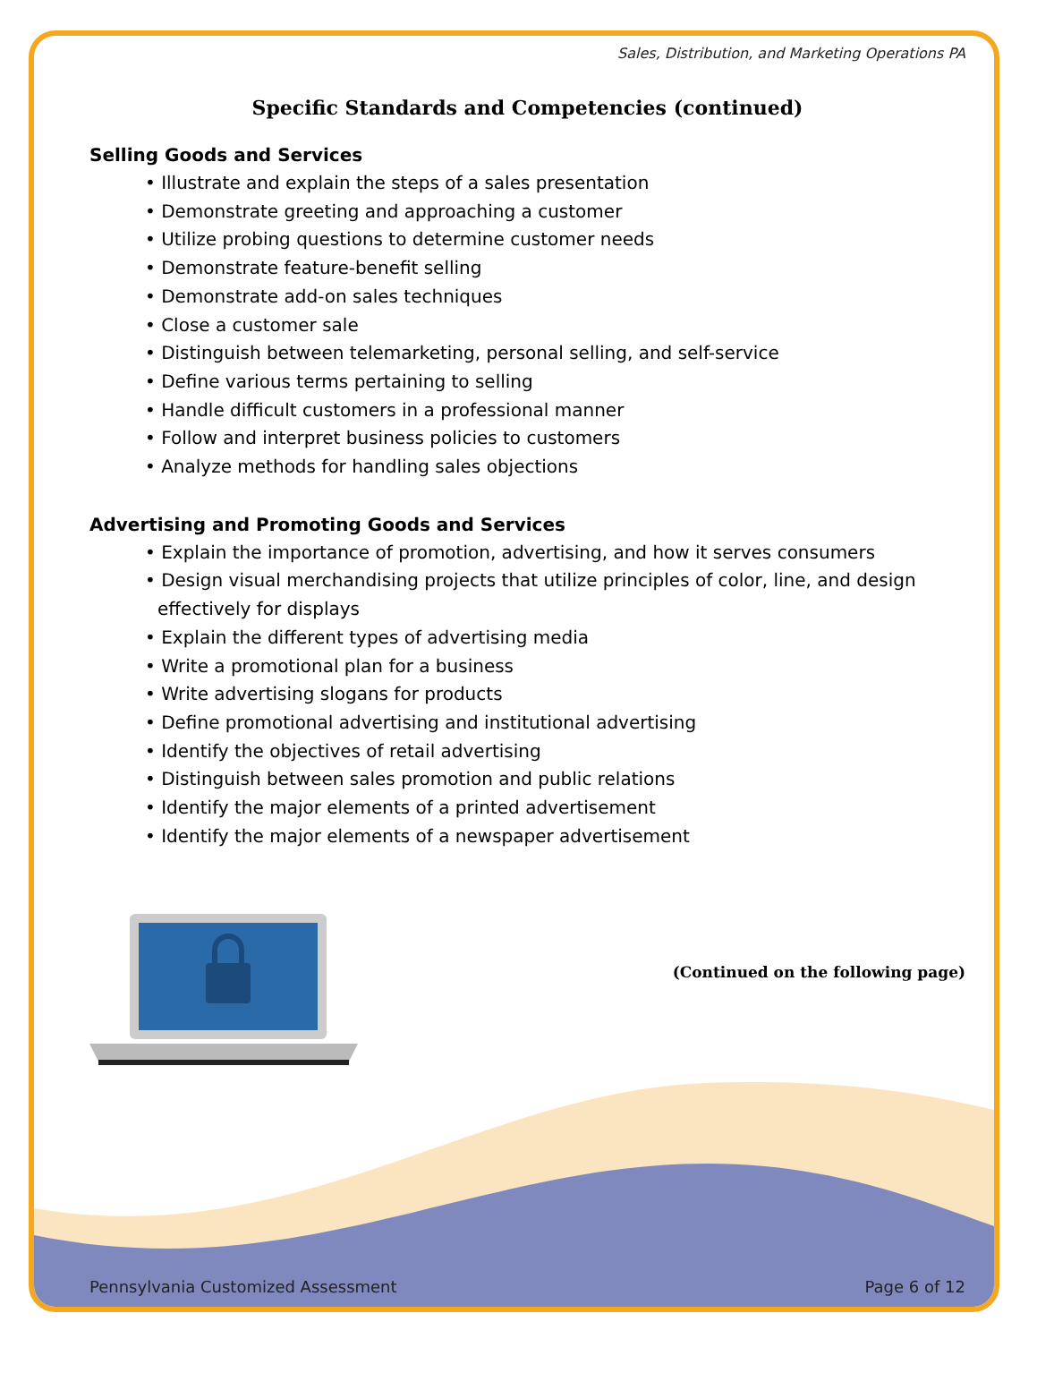Sales, Distribution, and Marketing Operations PA
Specific Standards and Competencies (continued)
Selling Goods and Services
• Illustrate and explain the steps of a sales presentation
• Demonstrate greeting and approaching a customer
• Utilize probing questions to determine customer needs
• Demonstrate feature-benefit selling
• Demonstrate add-on sales techniques
• Close a customer sale
• Distinguish between telemarketing, personal selling, and self-service
• Define various terms pertaining to selling
• Handle difficult customers in a professional manner
• Follow and interpret business policies to customers
• Analyze methods for handling sales objections
Advertising and Promoting Goods and Services
• Explain the importance of promotion, advertising, and how it serves consumers
• Design visual merchandising projects that utilize principles of color, line, and design effectively for displays
• Explain the different types of advertising media
• Write a promotional plan for a business
• Write advertising slogans for products
• Define promotional advertising and institutional advertising
• Identify the objectives of retail advertising
• Distinguish between sales promotion and public relations
• Identify the major elements of a printed advertisement
• Identify the major elements of a newspaper advertisement
(Continued on the following page)
Pennsylvania Customized Assessment Page 6 of 12